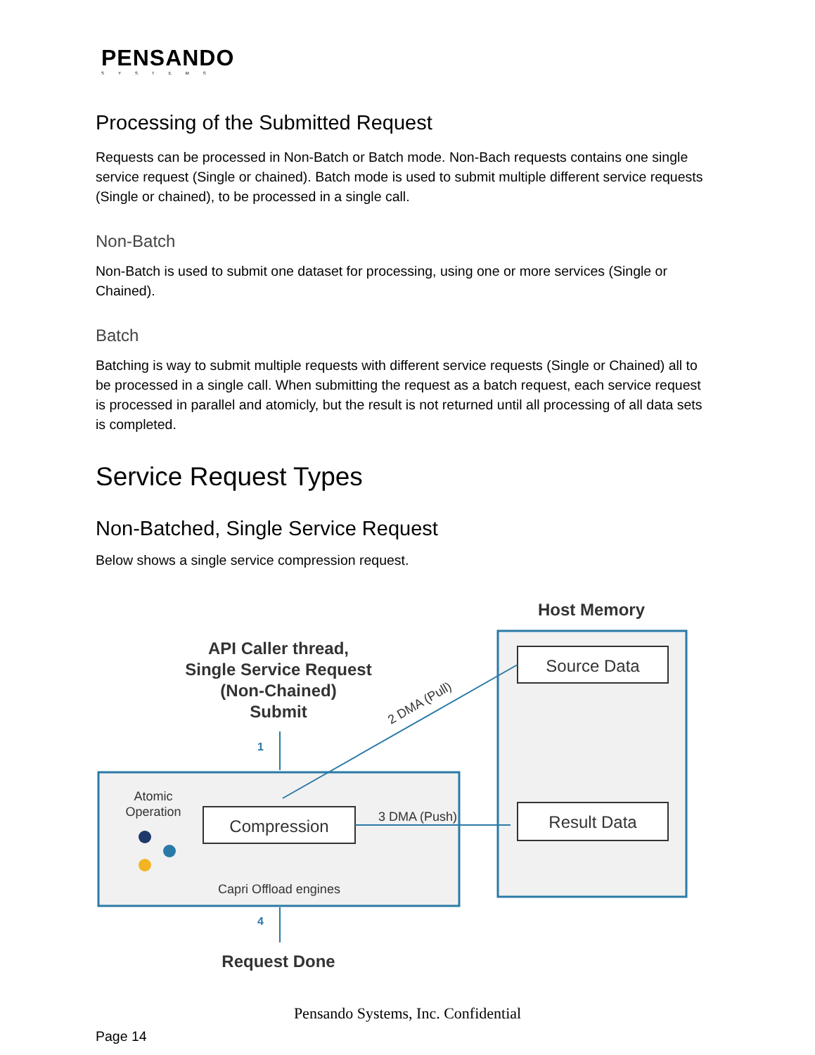PENSANDO
SYSTEMS
Processing of the Submitted Request
Requests can be processed in Non-Batch or Batch mode. Non-Bach requests contains one single service request (Single or chained). Batch mode is used to submit multiple different service requests (Single or chained), to be processed in a single call.
Non-Batch
Non-Batch is used to submit one dataset for processing, using one or more services (Single or Chained).
Batch
Batching is way to submit multiple requests with different service requests (Single or Chained) all to be processed in a single call. When submitting the request as a batch request, each service request is processed in parallel and atomicly, but the result is not returned until all processing of all data sets is completed.
Service Request Types
Non-Batched, Single Service Request
Below shows a single service compression request.
Host Memory
API Caller thread,
Single Service Request
(Non-Chained)
Submit
Request Done
Source Data
Result Data
Compression
Atomic
Operation
Capri Offload engines
3 DMA (Push)
2 DMA (Pull)
1
4
Pensando Systems, Inc. Confidential
Page 14